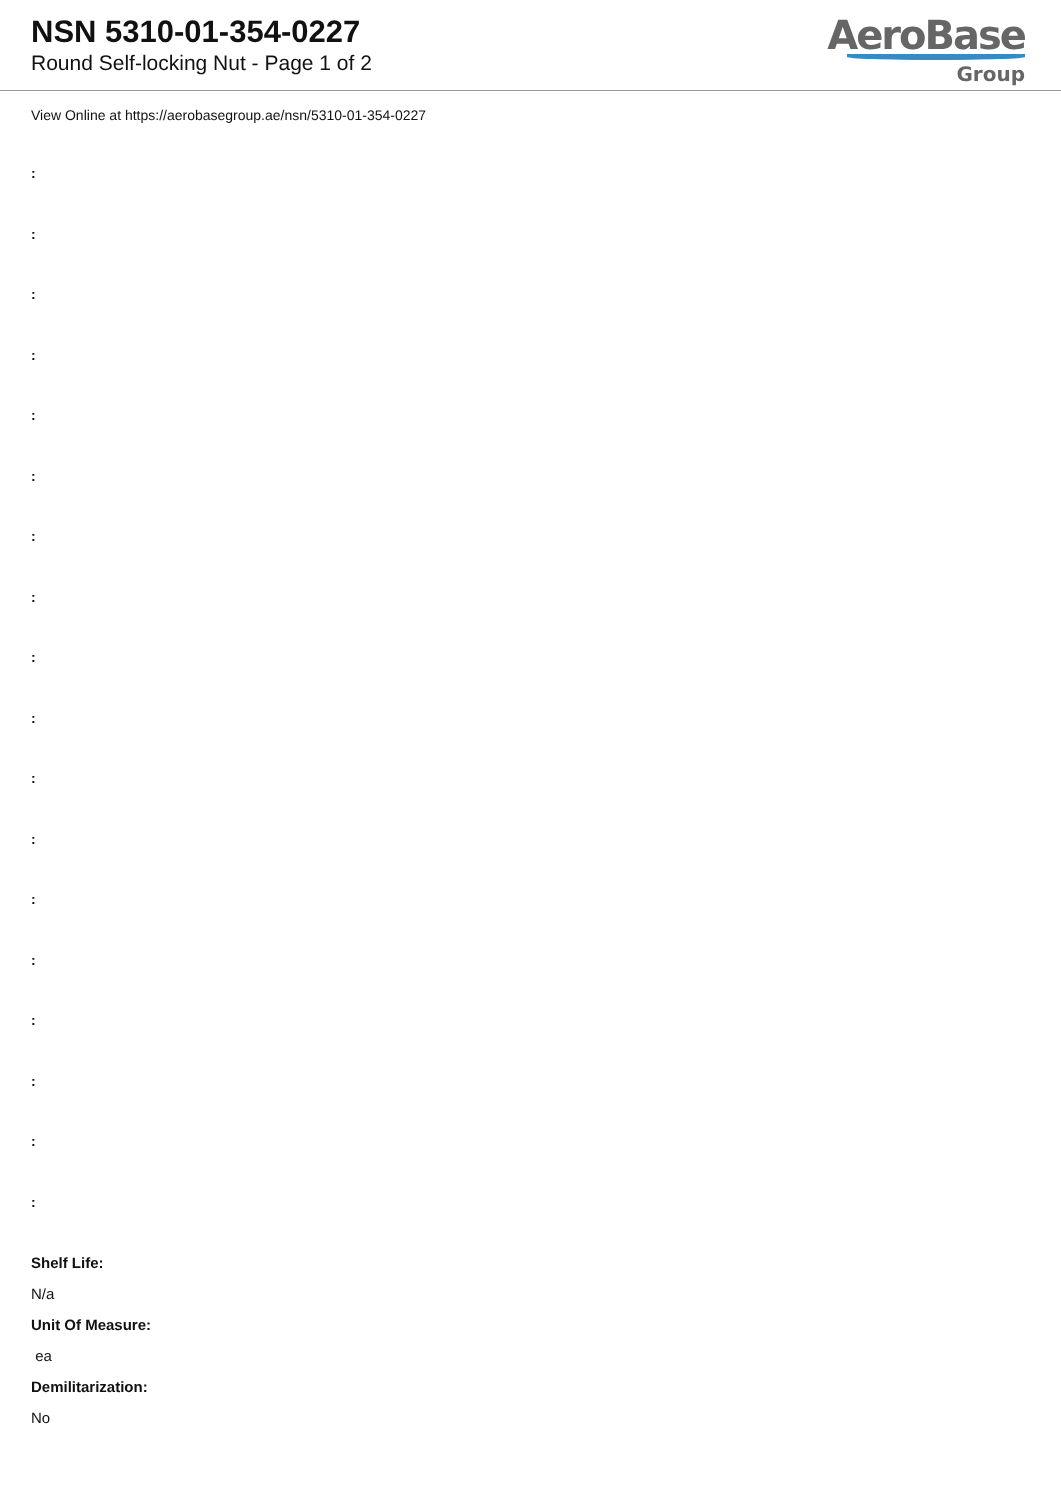NSN 5310-01-354-0227
Round Self-locking Nut - Page 1 of 2
AeroBase
Group
View Online at https://aerobasegroup.ae/nsn/5310-01-354-0227
:
:
:
:
:
:
:
:
:
:
:
:
:
:
:
:
:
:
Shelf Life:
N/a
Unit Of Measure:
ea
Demilitarization:
No